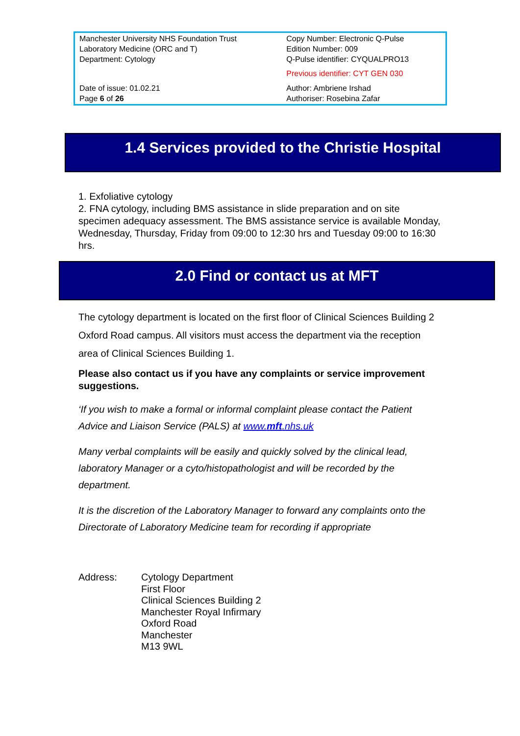| Manchester University NHS Foundation Trust Laboratory Medicine (ORC and T) Department: Cytology | Copy Number: Electronic Q-Pulse Edition Number: 009 Q-Pulse identifier: CYQUALPRO13 Previous identifier: CYT GEN 030 |
| Date of issue: 01.02.21 Page 6 of 26 | Author: Ambriene Irshad Authoriser: Rosebina Zafar |
1.4 Services provided to the Christie Hospital
1. Exfoliative cytology
2. FNA cytology, including BMS assistance in slide preparation and on site specimen adequacy assessment. The BMS assistance service is available Monday, Wednesday, Thursday, Friday from 09:00 to 12:30 hrs and Tuesday 09:00 to 16:30 hrs.
2.0 Find or contact us at MFT
The cytology department is located on the first floor of Clinical Sciences Building 2 Oxford Road campus. All visitors must access the department via the reception area of Clinical Sciences Building 1.
Please also contact us if you have any complaints or service improvement suggestions.
‘If you wish to make a formal or informal complaint please contact the Patient Advice and Liaison Service (PALS) at www.mft.nhs.uk
Many verbal complaints will be easily and quickly solved by the clinical lead, laboratory Manager or a cyto/histopathologist and will be recorded by the department.
It is the discretion of the Laboratory Manager to forward any complaints onto the Directorate of Laboratory Medicine team for recording if appropriate
Address: Cytology Department
First Floor
Clinical Sciences Building 2
Manchester Royal Infirmary
Oxford Road
Manchester
M13 9WL